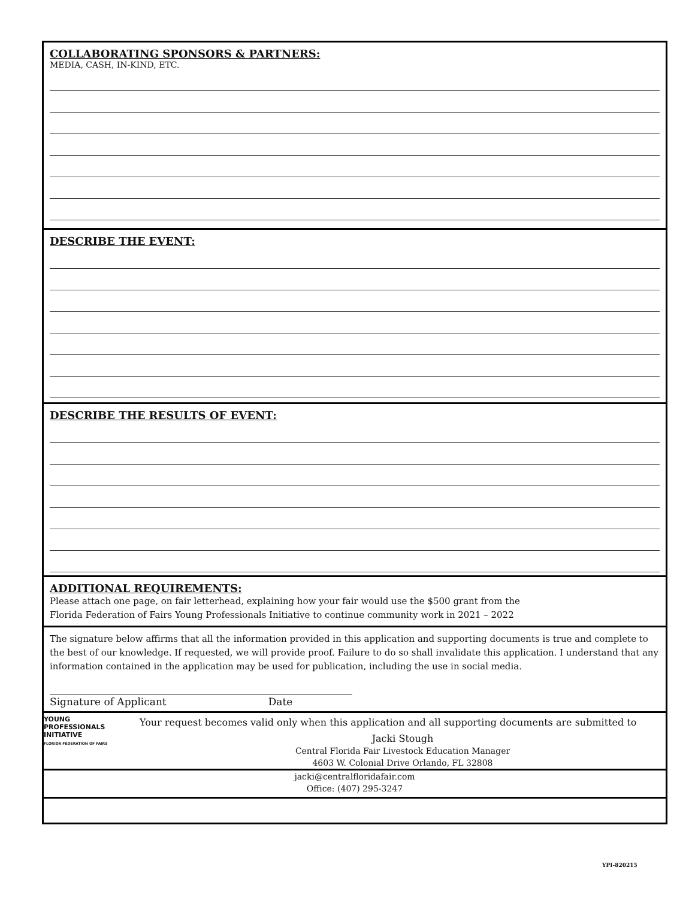COLLABORATING SPONSORS & PARTNERS:
MEDIA, CASH, IN-KIND, ETC.
DESCRIBE THE EVENT:
DESCRIBE THE RESULTS OF EVENT:
ADDITIONAL REQUIREMENTS:
Please attach one page, on fair letterhead, explaining how your fair would use the $500 grant from the
Florida Federation of Fairs Young Professionals Initiative to continue community work in 2021 – 2022
The signature below affirms that all the information provided in this application and supporting documents is true and complete to the best of our knowledge. If requested, we will provide proof. Failure to do so shall invalidate this application. I understand that any information contained in the application may be used for publication, including the use in social media.
Signature of Applicant Date
YOUNG
PROFESSIONALS
INITIATIVE
FLORIDA FEDERATION OF FAIRS
Your request becomes valid only when this application and all supporting documents are submitted to
Jacki Stough
Central Florida Fair Livestock Education Manager
4603 W. Colonial Drive Orlando, FL 32808
jacki@centralfloridafair.com
Office: (407) 295-3247
YPI-820215